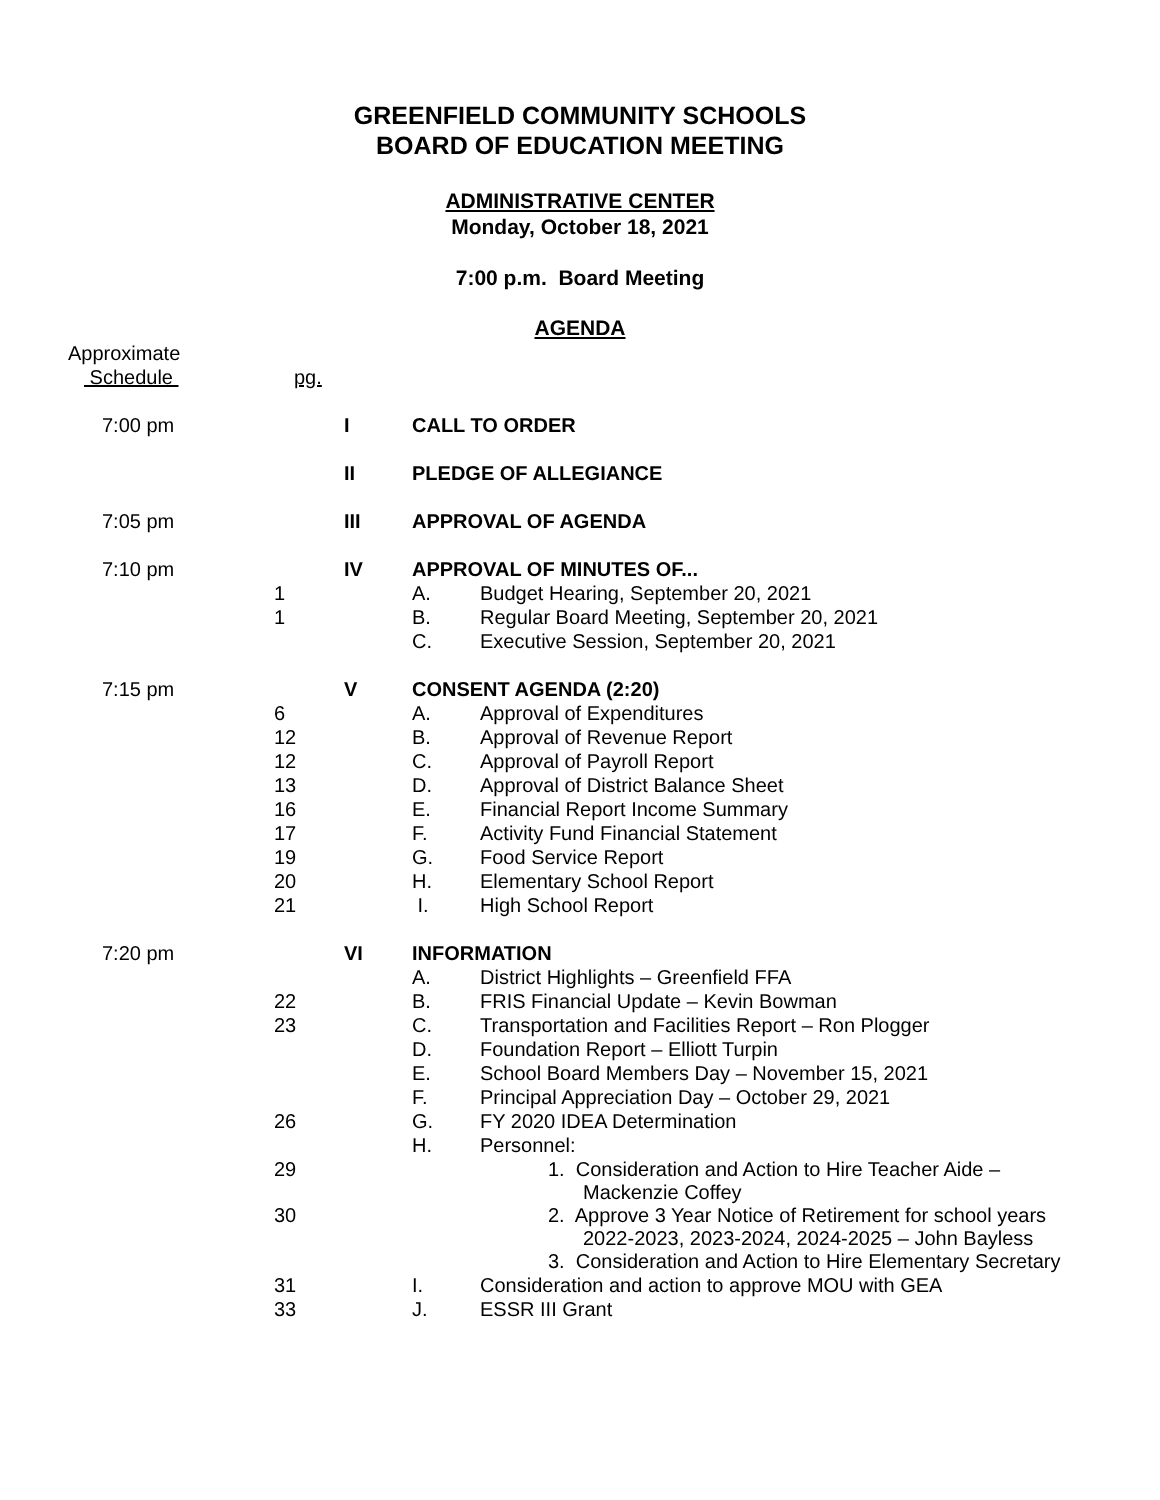GREENFIELD COMMUNITY SCHOOLS
BOARD OF EDUCATION MEETING
ADMINISTRATIVE CENTER
Monday, October 18, 2021
7:00 p.m. Board Meeting
AGENDA
| Approximate | | | | |
| Schedule | pg. | | | |
| 7:00 pm | | I | CALL TO ORDER | |
| | | II | PLEDGE OF ALLEGIANCE | |
| 7:05 pm | | III | APPROVAL OF AGENDA | |
| 7:10 pm | | IV | APPROVAL OF MINUTES OF... | |
| | 1 | | A. | Budget Hearing, September 20, 2021 |
| | 1 | | B. | Regular Board Meeting, September 20, 2021 |
| | | | C. | Executive Session, September 20, 2021 |
| 7:15 pm | | V | CONSENT AGENDA (2:20) | |
| | 6 | | A. | Approval of Expenditures |
| | 12 | | B. | Approval of Revenue Report |
| | 12 | | C. | Approval of Payroll Report |
| | 13 | | D. | Approval of District Balance Sheet |
| | 16 | | E. | Financial Report Income Summary |
| | 17 | | F. | Activity Fund Financial Statement |
| | 19 | | G. | Food Service Report |
| | 20 | | H. | Elementary School Report |
| | 21 | | I. | High School Report |
| 7:20 pm | | VI | INFORMATION | |
| | | | A. | District Highlights – Greenfield FFA |
| | 22 | | B. | FRIS Financial Update – Kevin Bowman |
| | 23 | | C. | Transportation and Facilities Report – Ron Plogger |
| | | | D. | Foundation Report – Elliott Turpin |
| | | | E. | School Board Members Day – November 15, 2021 |
| | | | F. | Principal Appreciation Day – October 29, 2021 |
| | 26 | | G. | FY 2020 IDEA Determination |
| | | | H. | Personnel: |
| | 29 | | | 1. Consideration and Action to Hire Teacher Aide – Mackenzie Coffey |
| | 30 | | | 2. Approve 3 Year Notice of Retirement for school years 2022-2023, 2023-2024, 2024-2025 – John Bayless |
| | | | | 3. Consideration and Action to Hire Elementary Secretary |
| | 31 | | I. | Consideration and action to approve MOU with GEA |
| | 33 | | J. | ESSR III Grant |